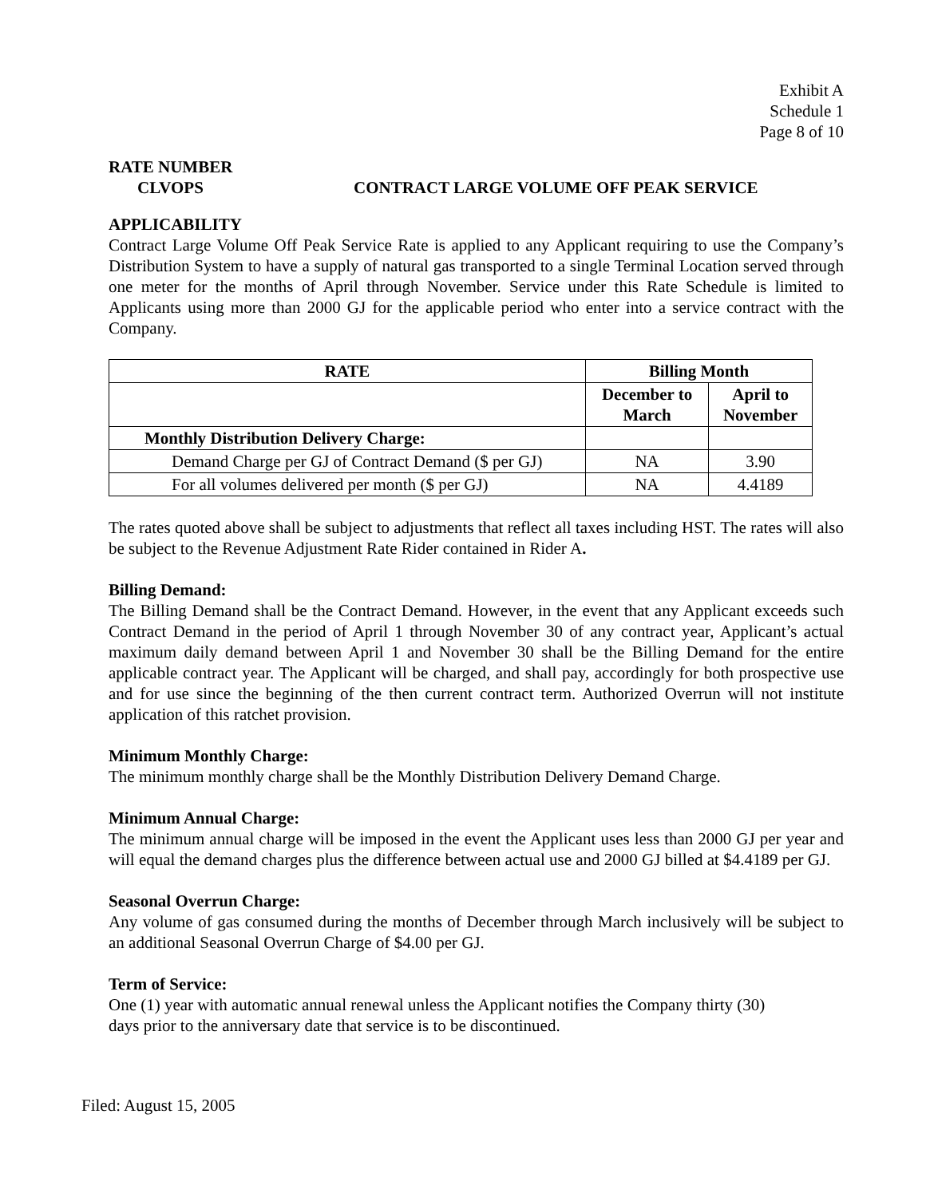Exhibit A
Schedule 1
Page 8 of 10
RATE NUMBER
CLVOPS CONTRACT LARGE VOLUME OFF PEAK SERVICE
APPLICABILITY
Contract Large Volume Off Peak Service Rate is applied to any Applicant requiring to use the Company’s Distribution System to have a supply of natural gas transported to a single Terminal Location served through one meter for the months of April through November. Service under this Rate Schedule is limited to Applicants using more than 2000 GJ for the applicable period who enter into a service contract with the Company.
| RATE | Billing Month | |
| --- | --- | --- |
| | December to March | April to November |
| Monthly Distribution Delivery Charge: | | |
| Demand Charge per GJ of Contract Demand ($ per GJ) | NA | 3.90 |
| For all volumes delivered per month ($ per GJ) | NA | 4.4189 |
The rates quoted above shall be subject to adjustments that reflect all taxes including HST. The rates will also be subject to the Revenue Adjustment Rate Rider contained in Rider A.
Billing Demand:
The Billing Demand shall be the Contract Demand. However, in the event that any Applicant exceeds such Contract Demand in the period of April 1 through November 30 of any contract year, Applicant’s actual maximum daily demand between April 1 and November 30 shall be the Billing Demand for the entire applicable contract year. The Applicant will be charged, and shall pay, accordingly for both prospective use and for use since the beginning of the then current contract term. Authorized Overrun will not institute application of this ratchet provision.
Minimum Monthly Charge:
The minimum monthly charge shall be the Monthly Distribution Delivery Demand Charge.
Minimum Annual Charge:
The minimum annual charge will be imposed in the event the Applicant uses less than 2000 GJ per year and will equal the demand charges plus the difference between actual use and 2000 GJ billed at $4.4189 per GJ.
Seasonal Overrun Charge:
Any volume of gas consumed during the months of December through March inclusively will be subject to an additional Seasonal Overrun Charge of $4.00 per GJ.
Term of Service:
One (1) year with automatic annual renewal unless the Applicant notifies the Company thirty (30)
days prior to the anniversary date that service is to be discontinued.
Filed: August 15, 2005